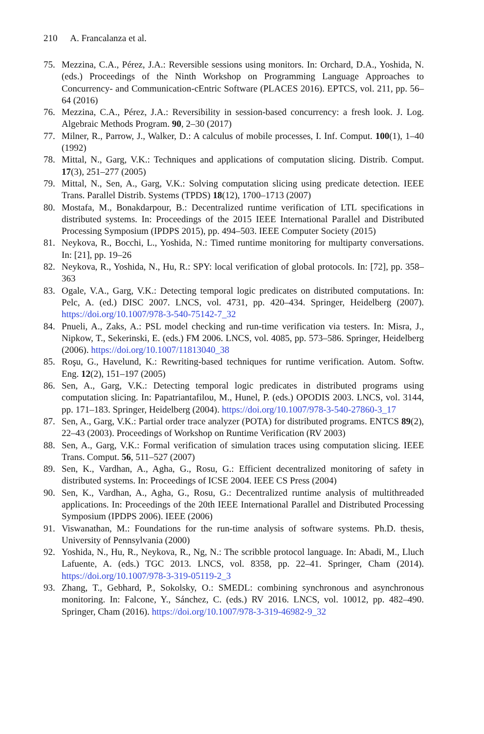210 A. Francalanza et al.
75. Mezzina, C.A., Pérez, J.A.: Reversible sessions using monitors. In: Orchard, D.A., Yoshida, N. (eds.) Proceedings of the Ninth Workshop on Programming Language Approaches to Concurrency- and Communication-cEntric Software (PLACES 2016). EPTCS, vol. 211, pp. 56–64 (2016)
76. Mezzina, C.A., Pérez, J.A.: Reversibility in session-based concurrency: a fresh look. J. Log. Algebraic Methods Program. 90, 2–30 (2017)
77. Milner, R., Parrow, J., Walker, D.: A calculus of mobile processes, I. Inf. Comput. 100(1), 1–40 (1992)
78. Mittal, N., Garg, V.K.: Techniques and applications of computation slicing. Distrib. Comput. 17(3), 251–277 (2005)
79. Mittal, N., Sen, A., Garg, V.K.: Solving computation slicing using predicate detection. IEEE Trans. Parallel Distrib. Systems (TPDS) 18(12), 1700–1713 (2007)
80. Mostafa, M., Bonakdarpour, B.: Decentralized runtime verification of LTL specifications in distributed systems. In: Proceedings of the 2015 IEEE International Parallel and Distributed Processing Symposium (IPDPS 2015), pp. 494–503. IEEE Computer Society (2015)
81. Neykova, R., Bocchi, L., Yoshida, N.: Timed runtime monitoring for multiparty conversations. In: [21], pp. 19–26
82. Neykova, R., Yoshida, N., Hu, R.: SPY: local verification of global protocols. In: [72], pp. 358–363
83. Ogale, V.A., Garg, V.K.: Detecting temporal logic predicates on distributed computations. In: Pelc, A. (ed.) DISC 2007. LNCS, vol. 4731, pp. 420–434. Springer, Heidelberg (2007). https://doi.org/10.1007/978-3-540-75142-7_32
84. Pnueli, A., Zaks, A.: PSL model checking and run-time verification via testers. In: Misra, J., Nipkow, T., Sekerinski, E. (eds.) FM 2006. LNCS, vol. 4085, pp. 573–586. Springer, Heidelberg (2006). https://doi.org/10.1007/11813040_38
85. Roşu, G., Havelund, K.: Rewriting-based techniques for runtime verification. Autom. Softw. Eng. 12(2), 151–197 (2005)
86. Sen, A., Garg, V.K.: Detecting temporal logic predicates in distributed programs using computation slicing. In: Papatriantafilou, M., Hunel, P. (eds.) OPODIS 2003. LNCS, vol. 3144, pp. 171–183. Springer, Heidelberg (2004). https://doi.org/10.1007/978-3-540-27860-3_17
87. Sen, A., Garg, V.K.: Partial order trace analyzer (POTA) for distributed programs. ENTCS 89(2), 22–43 (2003). Proceedings of Workshop on Runtime Verification (RV 2003)
88. Sen, A., Garg, V.K.: Formal verification of simulation traces using computation slicing. IEEE Trans. Comput. 56, 511–527 (2007)
89. Sen, K., Vardhan, A., Agha, G., Rosu, G.: Efficient decentralized monitoring of safety in distributed systems. In: Proceedings of ICSE 2004. IEEE CS Press (2004)
90. Sen, K., Vardhan, A., Agha, G., Rosu, G.: Decentralized runtime analysis of multithreaded applications. In: Proceedings of the 20th IEEE International Parallel and Distributed Processing Symposium (IPDPS 2006). IEEE (2006)
91. Viswanathan, M.: Foundations for the run-time analysis of software systems. Ph.D. thesis, University of Pennsylvania (2000)
92. Yoshida, N., Hu, R., Neykova, R., Ng, N.: The scribble protocol language. In: Abadi, M., Lluch Lafuente, A. (eds.) TGC 2013. LNCS, vol. 8358, pp. 22–41. Springer, Cham (2014). https://doi.org/10.1007/978-3-319-05119-2_3
93. Zhang, T., Gebhard, P., Sokolsky, O.: SMEDL: combining synchronous and asynchronous monitoring. In: Falcone, Y., Sánchez, C. (eds.) RV 2016. LNCS, vol. 10012, pp. 482–490. Springer, Cham (2016). https://doi.org/10.1007/978-3-319-46982-9_32